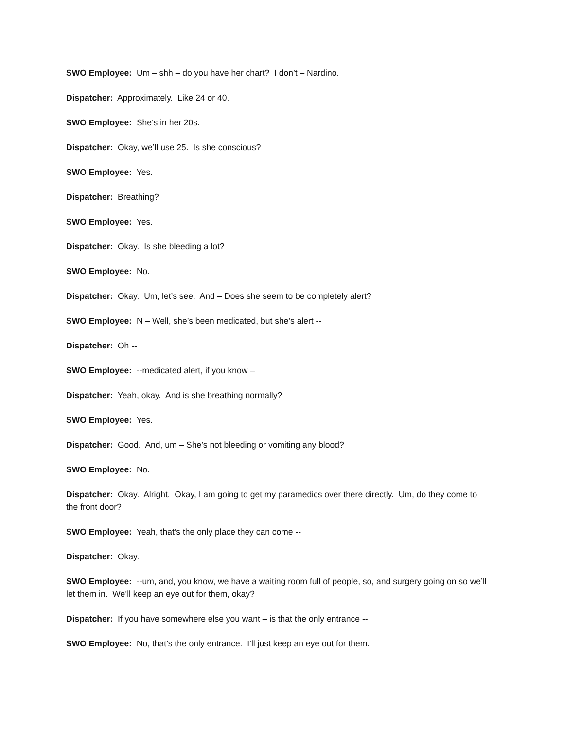SWO Employee: Um – shh – do you have her chart? I don’t – Nardino.
Dispatcher: Approximately. Like 24 or 40.
SWO Employee: She’s in her 20s.
Dispatcher: Okay, we’ll use 25. Is she conscious?
SWO Employee: Yes.
Dispatcher: Breathing?
SWO Employee: Yes.
Dispatcher: Okay. Is she bleeding a lot?
SWO Employee: No.
Dispatcher: Okay. Um, let’s see. And – Does she seem to be completely alert?
SWO Employee: N – Well, she’s been medicated, but she’s alert --
Dispatcher: Oh --
SWO Employee: --medicated alert, if you know –
Dispatcher: Yeah, okay. And is she breathing normally?
SWO Employee: Yes.
Dispatcher: Good. And, um – She’s not bleeding or vomiting any blood?
SWO Employee: No.
Dispatcher: Okay. Alright. Okay, I am going to get my paramedics over there directly. Um, do they come to the front door?
SWO Employee: Yeah, that’s the only place they can come --
Dispatcher: Okay.
SWO Employee: --um, and, you know, we have a waiting room full of people, so, and surgery going on so we’ll let them in. We’ll keep an eye out for them, okay?
Dispatcher: If you have somewhere else you want – is that the only entrance --
SWO Employee: No, that’s the only entrance. I’ll just keep an eye out for them.